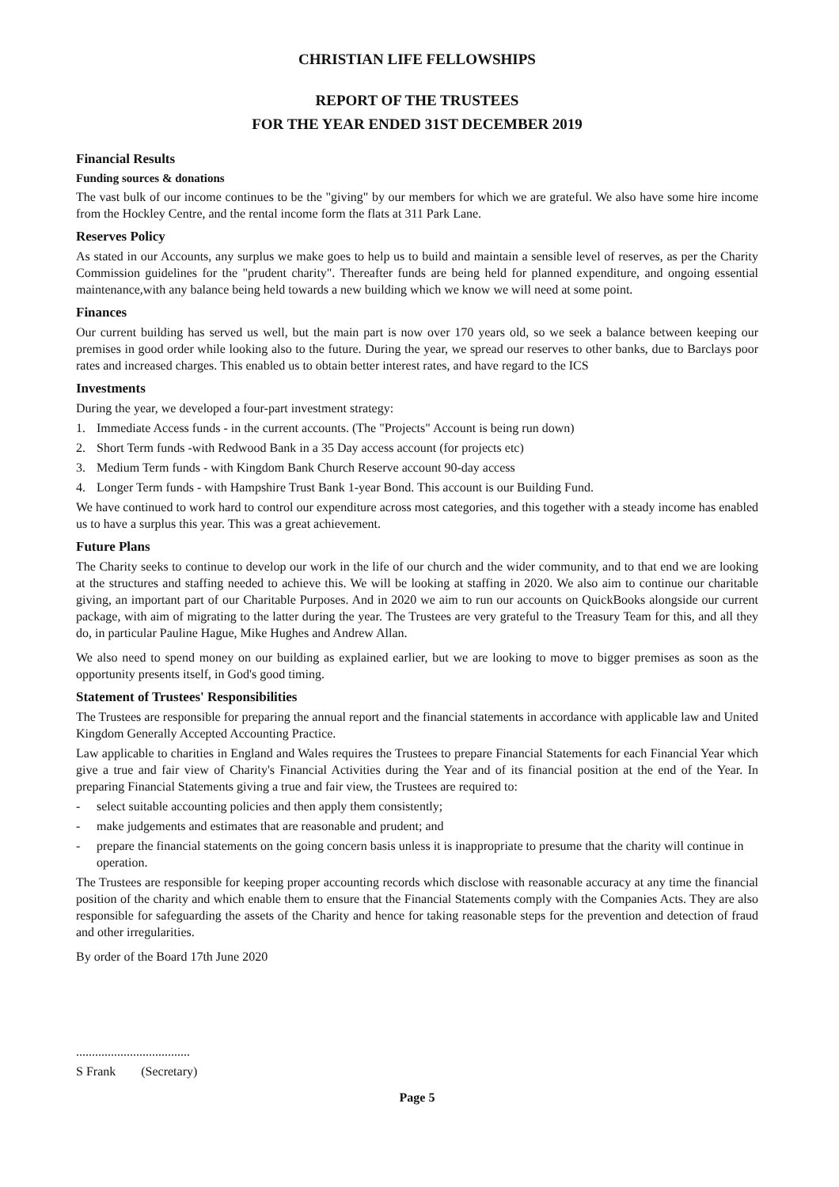CHRISTIAN LIFE FELLOWSHIPS
REPORT OF THE TRUSTEES
FOR THE YEAR ENDED 31ST DECEMBER 2019
Financial Results
Funding sources & donations
The vast bulk of our income continues to be the "giving" by our members for which we are grateful. We also have some hire income from the Hockley Centre, and the rental income form the flats at 311 Park Lane.
Reserves Policy
As stated in our Accounts, any surplus we make goes to help us to build and maintain a sensible level of reserves, as per the Charity Commission guidelines for the "prudent charity". Thereafter funds are being held for planned expenditure, and ongoing essential maintenance,with any balance being held towards a new building which we know we will need at some point.
Finances
Our current building has served us well, but the main part is now over 170 years old, so we seek a balance between keeping our premises in good order while looking also to the future. During the year, we spread our reserves to other banks, due to Barclays poor rates and increased charges. This enabled us to obtain better interest rates, and have regard to the ICS
Investments
During the year, we developed a four-part investment strategy:
1. Immediate Access funds - in the current accounts. (The "Projects" Account is being run down)
2. Short Term funds -with Redwood Bank in a 35 Day access account (for projects etc)
3. Medium Term funds - with Kingdom Bank Church Reserve account 90-day access
4. Longer Term funds - with Hampshire Trust Bank 1-year Bond. This account is our Building Fund.
We have continued to work hard to control our expenditure across most categories, and this together with a steady income has enabled us to have a surplus this year. This was a great achievement.
Future Plans
The Charity seeks to continue to develop our work in the life of our church and the wider community, and to that end we are looking at the structures and staffing needed to achieve this. We will be looking at staffing in 2020. We also aim to continue our charitable giving, an important part of our Charitable Purposes. And in 2020 we aim to run our accounts on QuickBooks alongside our current package, with aim of migrating to the latter during the year. The Trustees are very grateful to the Treasury Team for this, and all they do, in particular Pauline Hague, Mike Hughes and Andrew Allan.
We also need to spend money on our building as explained earlier, but we are looking to move to bigger premises as soon as the opportunity presents itself, in God's good timing.
Statement of Trustees' Responsibilities
The Trustees are responsible for preparing the annual report and the financial statements in accordance with applicable law and United Kingdom Generally Accepted Accounting Practice.
Law applicable to charities in England and Wales requires the Trustees to prepare Financial Statements for each Financial Year which give a true and fair view of Charity's Financial Activities during the Year and of its financial position at the end of the Year. In preparing Financial Statements giving a true and fair view, the Trustees are required to:
- select suitable accounting policies and then apply them consistently;
- make judgements and estimates that are reasonable and prudent; and
- prepare the financial statements on the going concern basis unless it is inappropriate to presume that the charity will continue in operation.
The Trustees are responsible for keeping proper accounting records which disclose with reasonable accuracy at any time the financial position of the charity and which enable them to ensure that the Financial Statements comply with the Companies Acts. They are also responsible for safeguarding the assets of the Charity and hence for taking reasonable steps for the prevention and detection of fraud and other irregularities.
By order of the Board 17th June 2020
....................................
S Frank (Secretary)
Page 5